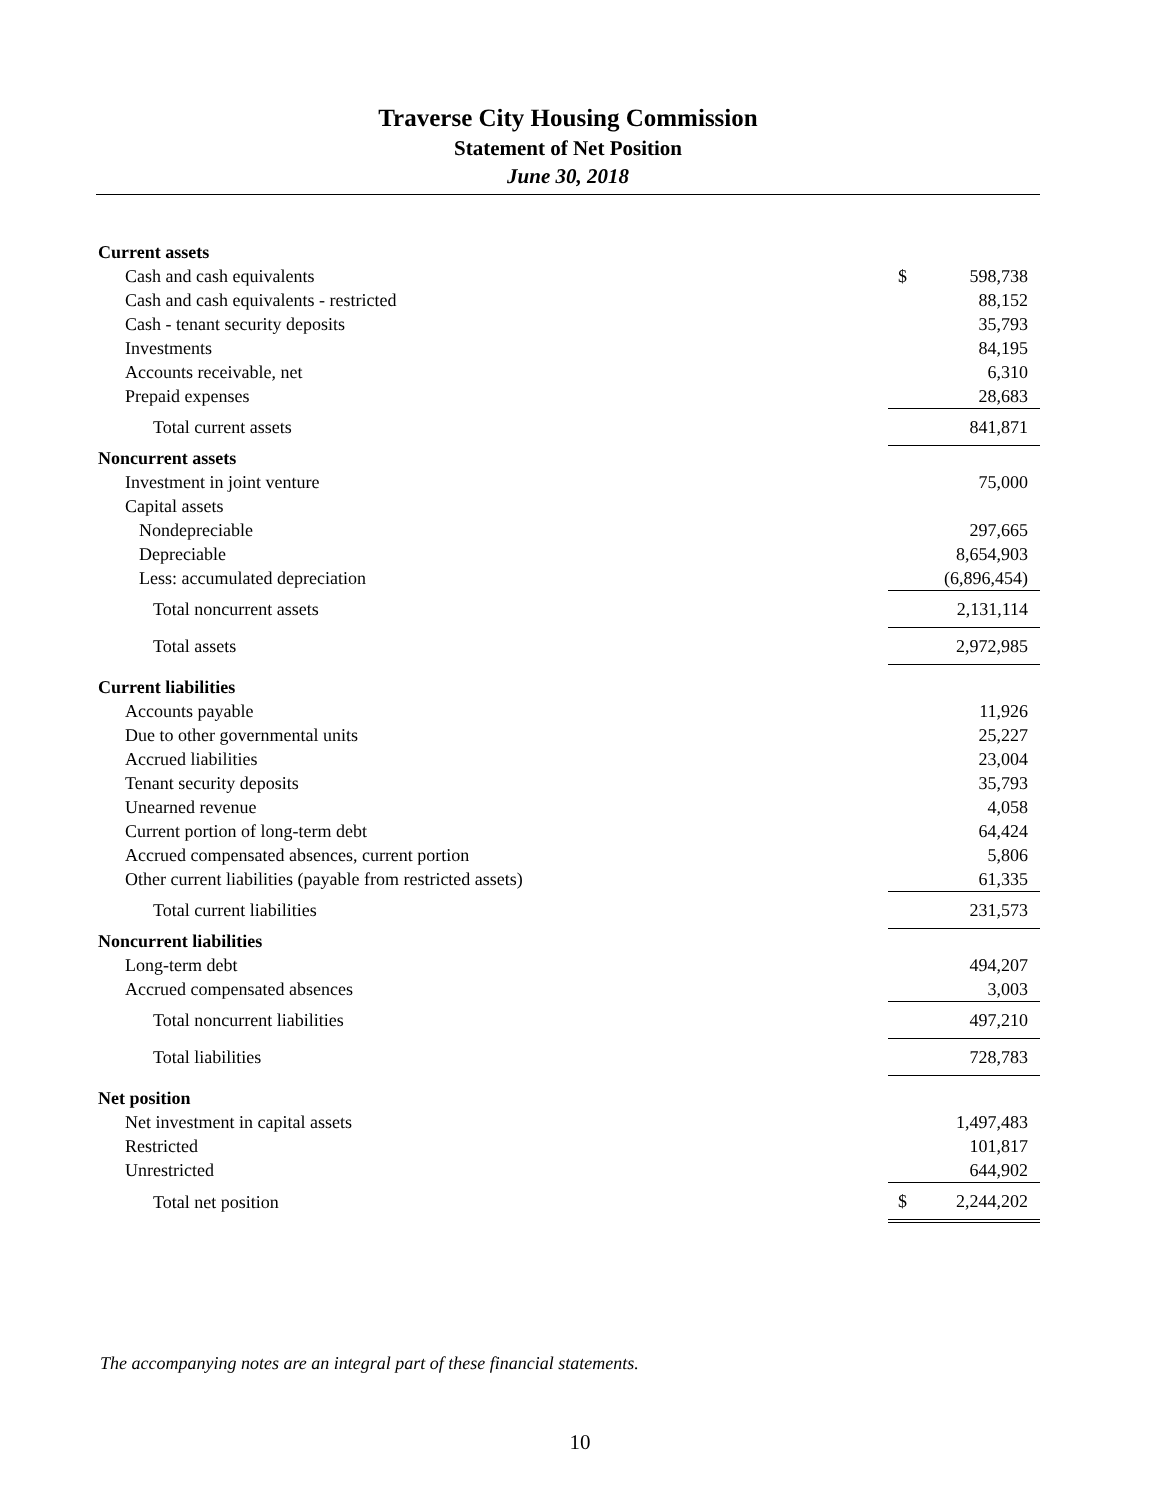Traverse City Housing Commission
Statement of Net Position
June 30, 2018
| Current assets | |
| Cash and cash equivalents | $ 598,738 |
| Cash and cash equivalents - restricted | 88,152 |
| Cash - tenant security deposits | 35,793 |
| Investments | 84,195 |
| Accounts receivable, net | 6,310 |
| Prepaid expenses | 28,683 |
| Total current assets | 841,871 |
| Noncurrent assets | |
| Investment in joint venture | 75,000 |
| Capital assets | |
| Nondepreciable | 297,665 |
| Depreciable | 8,654,903 |
| Less: accumulated depreciation | (6,896,454) |
| Total noncurrent assets | 2,131,114 |
| Total assets | 2,972,985 |
| Current liabilities | |
| Accounts payable | 11,926 |
| Due to other governmental units | 25,227 |
| Accrued liabilities | 23,004 |
| Tenant security deposits | 35,793 |
| Unearned revenue | 4,058 |
| Current portion of long-term debt | 64,424 |
| Accrued compensated absences, current portion | 5,806 |
| Other current liabilities (payable from restricted assets) | 61,335 |
| Total current liabilities | 231,573 |
| Noncurrent liabilities | |
| Long-term debt | 494,207 |
| Accrued compensated absences | 3,003 |
| Total noncurrent liabilities | 497,210 |
| Total liabilities | 728,783 |
| Net position | |
| Net investment in capital assets | 1,497,483 |
| Restricted | 101,817 |
| Unrestricted | 644,902 |
| Total net position | $ 2,244,202 |
The accompanying notes are an integral part of these financial statements.
10